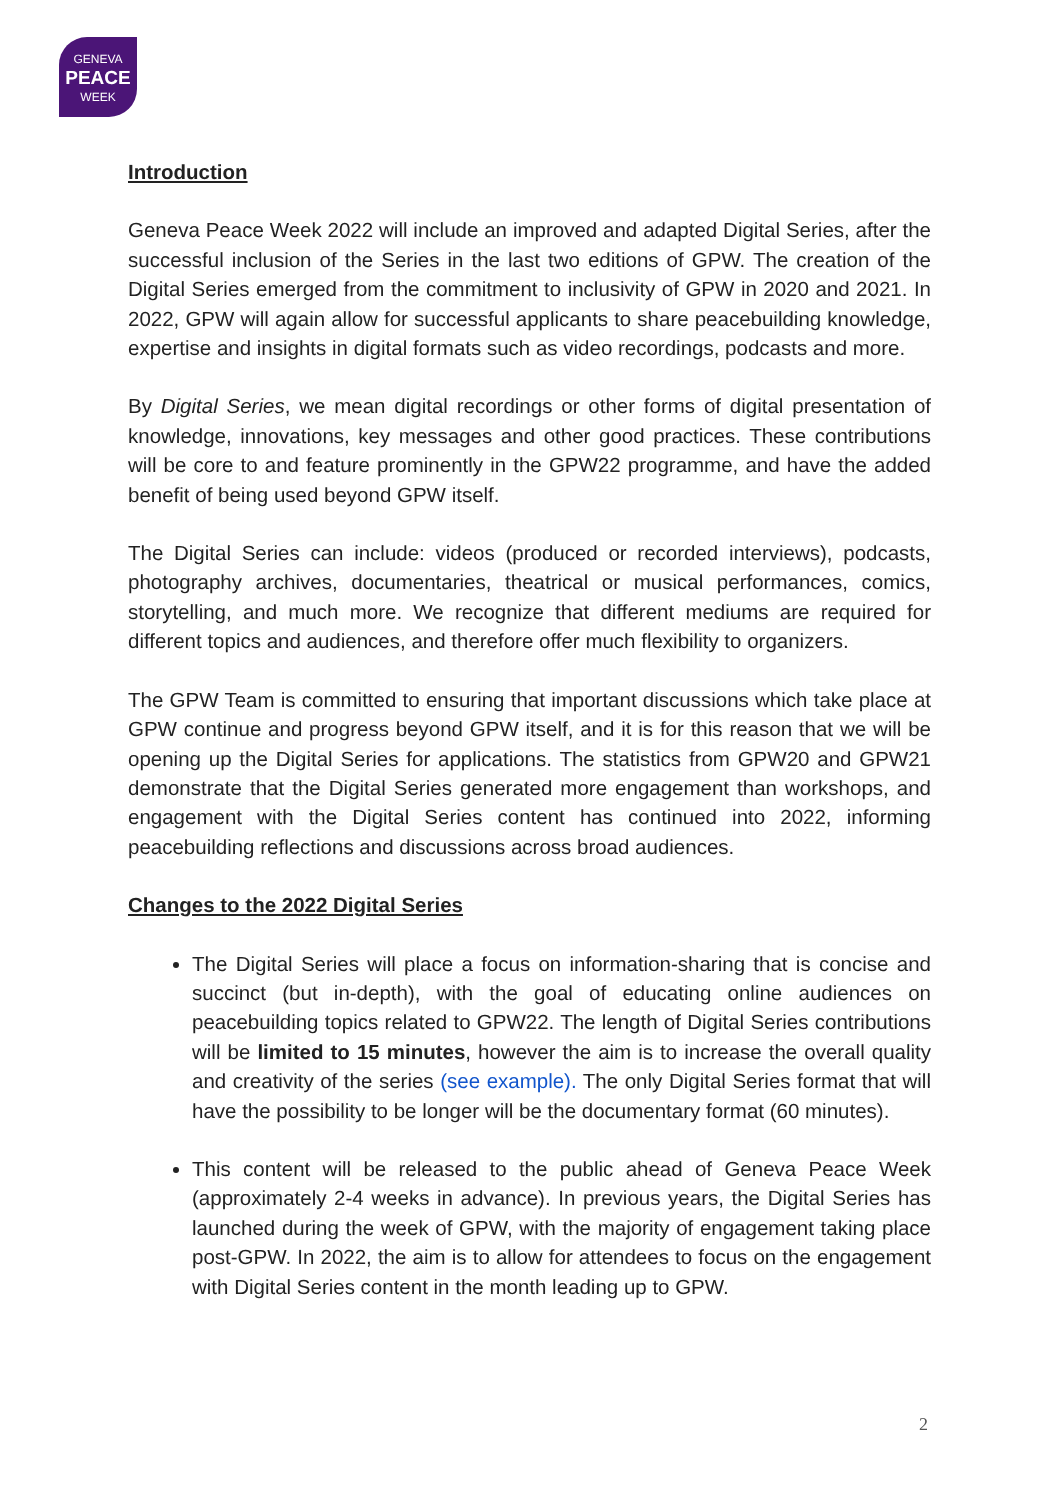GENEVA
PEACE
WEEK
Introduction
Geneva Peace Week 2022 will include an improved and adapted Digital Series, after the successful inclusion of the Series in the last two editions of GPW. The creation of the Digital Series emerged from the commitment to inclusivity of GPW in 2020 and 2021. In 2022, GPW will again allow for successful applicants to share peacebuilding knowledge, expertise and insights in digital formats such as video recordings, podcasts and more.
By Digital Series, we mean digital recordings or other forms of digital presentation of knowledge, innovations, key messages and other good practices. These contributions will be core to and feature prominently in the GPW22 programme, and have the added benefit of being used beyond GPW itself.
The Digital Series can include: videos (produced or recorded interviews), podcasts, photography archives, documentaries, theatrical or musical performances, comics, storytelling, and much more. We recognize that different mediums are required for different topics and audiences, and therefore offer much flexibility to organizers.
The GPW Team is committed to ensuring that important discussions which take place at GPW continue and progress beyond GPW itself, and it is for this reason that we will be opening up the Digital Series for applications. The statistics from GPW20 and GPW21 demonstrate that the Digital Series generated more engagement than workshops, and engagement with the Digital Series content has continued into 2022, informing peacebuilding reflections and discussions across broad audiences.
Changes to the 2022 Digital Series
The Digital Series will place a focus on information-sharing that is concise and succinct (but in-depth), with the goal of educating online audiences on peacebuilding topics related to GPW22. The length of Digital Series contributions will be limited to 15 minutes, however the aim is to increase the overall quality and creativity of the series (see example). The only Digital Series format that will have the possibility to be longer will be the documentary format (60 minutes).
This content will be released to the public ahead of Geneva Peace Week (approximately 2-4 weeks in advance). In previous years, the Digital Series has launched during the week of GPW, with the majority of engagement taking place post-GPW. In 2022, the aim is to allow for attendees to focus on the engagement with Digital Series content in the month leading up to GPW.
2